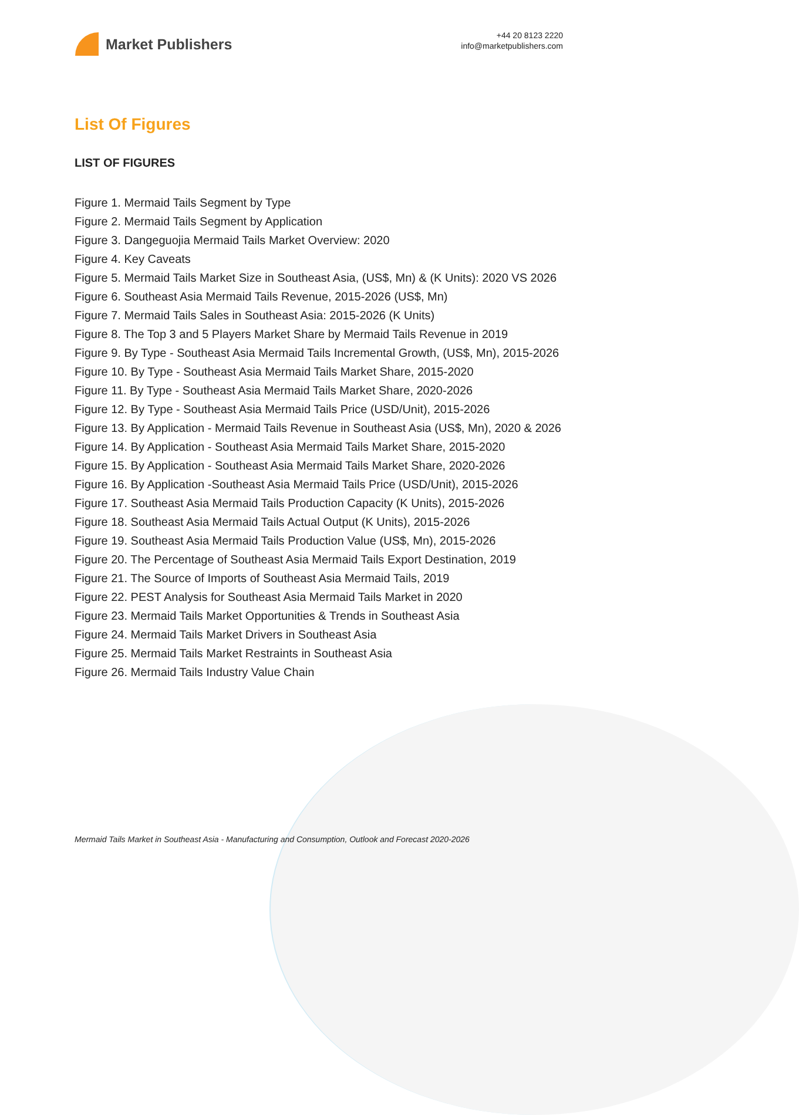Market Publishers
+44 20 8123 2220
info@marketpublishers.com
List Of Figures
LIST OF FIGURES
Figure 1. Mermaid Tails Segment by Type
Figure 2. Mermaid Tails Segment by Application
Figure 3. Dangeguojia Mermaid Tails Market Overview: 2020
Figure 4. Key Caveats
Figure 5. Mermaid Tails Market Size in Southeast Asia, (US$, Mn) & (K Units): 2020 VS 2026
Figure 6. Southeast Asia Mermaid Tails Revenue, 2015-2026 (US$, Mn)
Figure 7. Mermaid Tails Sales in Southeast Asia: 2015-2026 (K Units)
Figure 8. The Top 3 and 5 Players Market Share by Mermaid Tails Revenue in 2019
Figure 9. By Type - Southeast Asia Mermaid Tails Incremental Growth, (US$, Mn), 2015-2026
Figure 10. By Type - Southeast Asia Mermaid Tails Market Share, 2015-2020
Figure 11. By Type - Southeast Asia Mermaid Tails Market Share, 2020-2026
Figure 12. By Type - Southeast Asia Mermaid Tails Price (USD/Unit), 2015-2026
Figure 13. By Application - Mermaid Tails Revenue in Southeast Asia (US$, Mn), 2020 & 2026
Figure 14. By Application - Southeast Asia Mermaid Tails Market Share, 2015-2020
Figure 15. By Application - Southeast Asia Mermaid Tails Market Share, 2020-2026
Figure 16. By Application -Southeast Asia Mermaid Tails Price (USD/Unit), 2015-2026
Figure 17. Southeast Asia Mermaid Tails Production Capacity (K Units), 2015-2026
Figure 18. Southeast Asia Mermaid Tails Actual Output (K Units), 2015-2026
Figure 19. Southeast Asia Mermaid Tails Production Value (US$, Mn), 2015-2026
Figure 20. The Percentage of Southeast Asia Mermaid Tails Export Destination, 2019
Figure 21. The Source of Imports of Southeast Asia Mermaid Tails, 2019
Figure 22. PEST Analysis for Southeast Asia Mermaid Tails Market in 2020
Figure 23. Mermaid Tails Market Opportunities & Trends in Southeast Asia
Figure 24. Mermaid Tails Market Drivers in Southeast Asia
Figure 25. Mermaid Tails Market Restraints in Southeast Asia
Figure 26. Mermaid Tails Industry Value Chain
Mermaid Tails Market in Southeast Asia - Manufacturing and Consumption, Outlook and Forecast 2020-2026